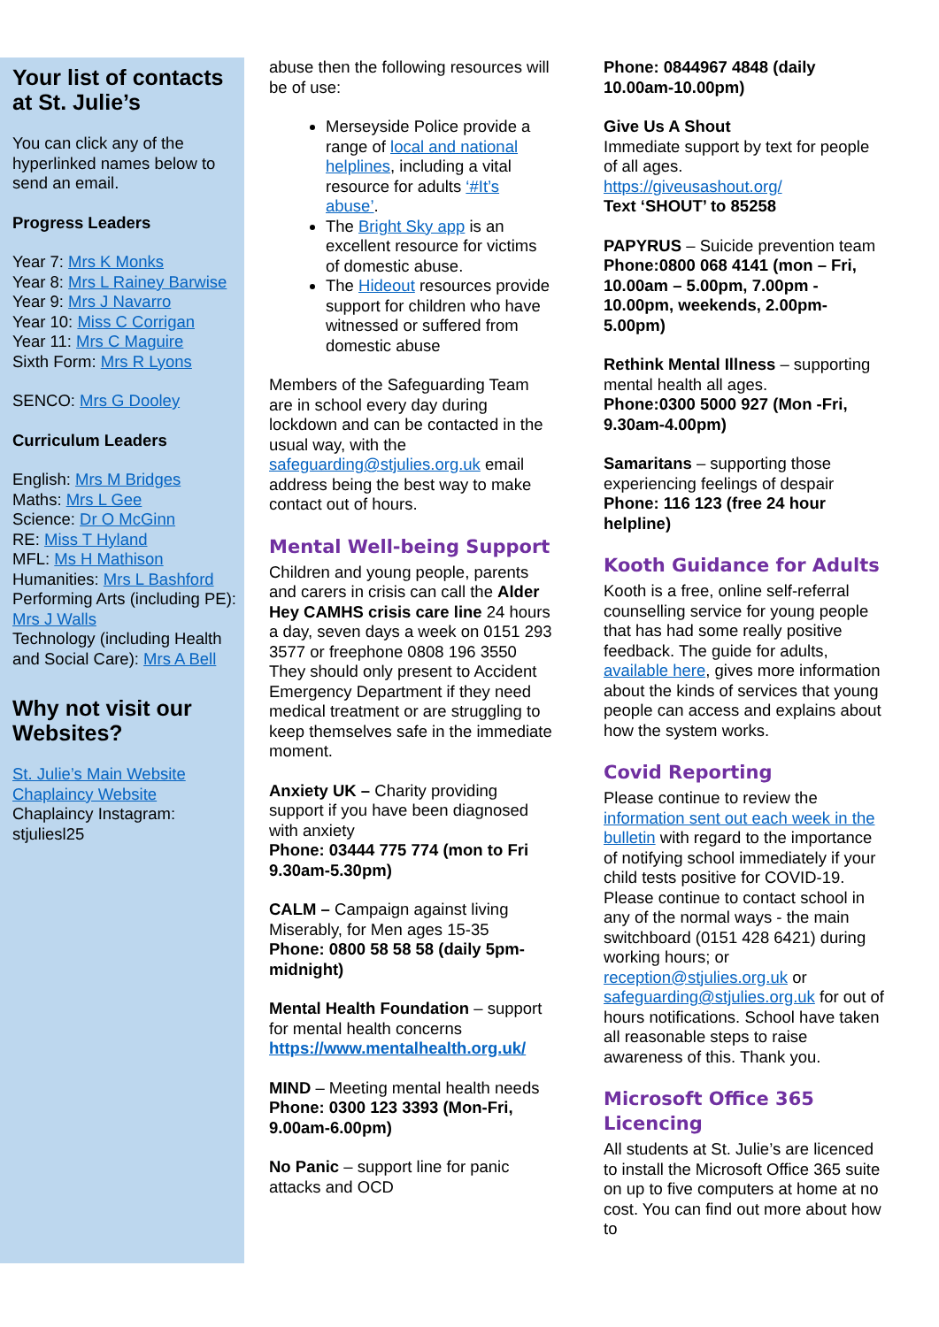Your list of contacts at St. Julie’s
You can click any of the hyperlinked names below to send an email.
Progress Leaders
Year 7: Mrs K Monks
Year 8: Mrs L Rainey Barwise
Year 9: Mrs J Navarro
Year 10: Miss C Corrigan
Year 11: Mrs C Maguire
Sixth Form: Mrs R Lyons
SENCO: Mrs G Dooley
Curriculum Leaders
English: Mrs M Bridges
Maths: Mrs L Gee
Science: Dr O McGinn
RE: Miss T Hyland
MFL: Ms H Mathison
Humanities: Mrs L Bashford
Performing Arts (including PE): Mrs J Walls
Technology (including Health and Social Care): Mrs A Bell
Why not visit our Websites?
St. Julie’s Main Website
Chaplaincy Website
Chaplaincy Instagram: stjuliesl25
abuse then the following resources will be of use:
Merseyside Police provide a range of local and national helplines, including a vital resource for adults ‘#It’s abuse’.
The Bright Sky app is an excellent resource for victims of domestic abuse.
The Hideout resources provide support for children who have witnessed or suffered from domestic abuse
Members of the Safeguarding Team are in school every day during lockdown and can be contacted in the usual way, with the safeguarding@stjulies.org.uk email address being the best way to make contact out of hours.
Mental Well-being Support
Children and young people, parents and carers in crisis can call the Alder Hey CAMHS crisis care line 24 hours a day, seven days a week on 0151 293 3577 or freephone 0808 196 3550
They should only present to Accident Emergency Department if they need medical treatment or are struggling to keep themselves safe in the immediate moment.
Anxiety UK – Charity providing support if you have been diagnosed with anxiety
Phone: 03444 775 774 (mon to Fri 9.30am-5.30pm)
CALM – Campaign against living Miserably, for Men ages 15-35
Phone: 0800 58 58 58 (daily 5pm-midnight)
Mental Health Foundation – support for mental health concerns https://www.mentalhealth.org.uk/
MIND – Meeting mental health needs
Phone: 0300 123 3393 (Mon-Fri, 9.00am-6.00pm)
No Panic – support line for panic attacks and OCD
Phone: 0844967 4848 (daily 10.00am-10.00pm)
Give Us A Shout
Immediate support by text for people of all ages.
https://giveusashout.org/
Text ‘SHOUT’ to 85258
PAPYRUS – Suicide prevention team
Phone:0800 068 4141 (mon – Fri, 10.00am – 5.00pm, 7.00pm - 10.00pm, weekends, 2.00pm-5.00pm)
Rethink Mental Illness – supporting mental health all ages.
Phone:0300 5000 927 (Mon -Fri, 9.30am-4.00pm)
Samaritans – supporting those experiencing feelings of despair
Phone: 116 123 (free 24 hour helpline)
Kooth Guidance for Adults
Kooth is a free, online self-referral counselling service for young people that has had some really positive feedback. The guide for adults, available here, gives more information about the kinds of services that young people can access and explains about how the system works.
Covid Reporting
Please continue to review the information sent out each week in the bulletin with regard to the importance of notifying school immediately if your child tests positive for COVID-19. Please continue to contact school in any of the normal ways - the main switchboard (0151 428 6421) during working hours; or reception@stjulies.org.uk or safeguarding@stjulies.org.uk for out of hours notifications. School have taken all reasonable steps to raise awareness of this. Thank you.
Microsoft Office 365 Licencing
All students at St. Julie’s are licenced to install the Microsoft Office 365 suite on up to five computers at home at no cost. You can find out more about how to